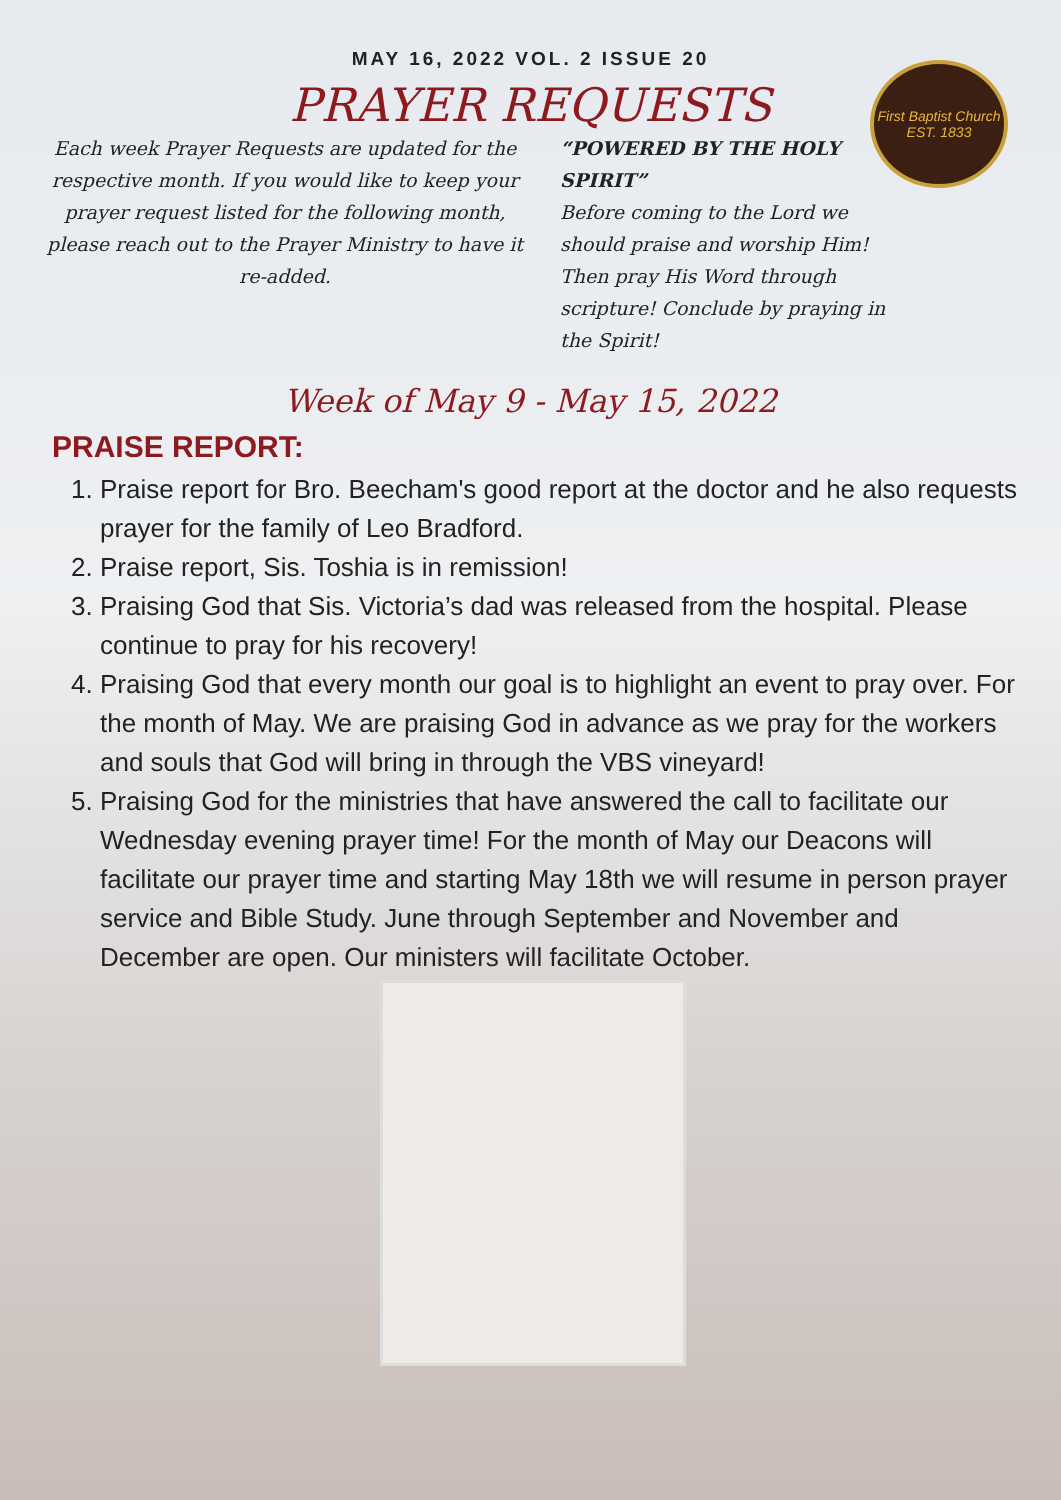First Baptist Church
EST. 1833
MAY 16, 2022 VOL. 2 ISSUE 20
PRAYER REQUESTS
Each week Prayer Requests are updated for the respective month. If you would like to keep your prayer request listed for the following month, please reach out to the Prayer Ministry to have it re-added.
“POWERED BY THE HOLY SPIRIT”
Before coming to the Lord we should praise and worship Him! Then pray His Word through scripture! Conclude by praying in the Spirit!
Week of May 9 - May 15, 2022
PRAISE REPORT:
1. Praise report for Bro. Beecham's good report at the doctor and he also requests prayer for the family of Leo Bradford.
2. Praise report, Sis. Toshia is in remission!
3. Praising God that Sis. Victoria’s dad was released from the hospital. Please continue to pray for his recovery!
4. Praising God that every month our goal is to highlight an event to pray over. For the month of May. We are praising God in advance as we pray for the workers and souls that God will bring in through the VBS vineyard!
5. Praising God for the ministries that have answered the call to facilitate our Wednesday evening prayer time! For the month of May our Deacons will facilitate our prayer time and starting May 18th we will resume in person prayer service and Bible Study. June through September and November and December are open. Our ministers will facilitate October.